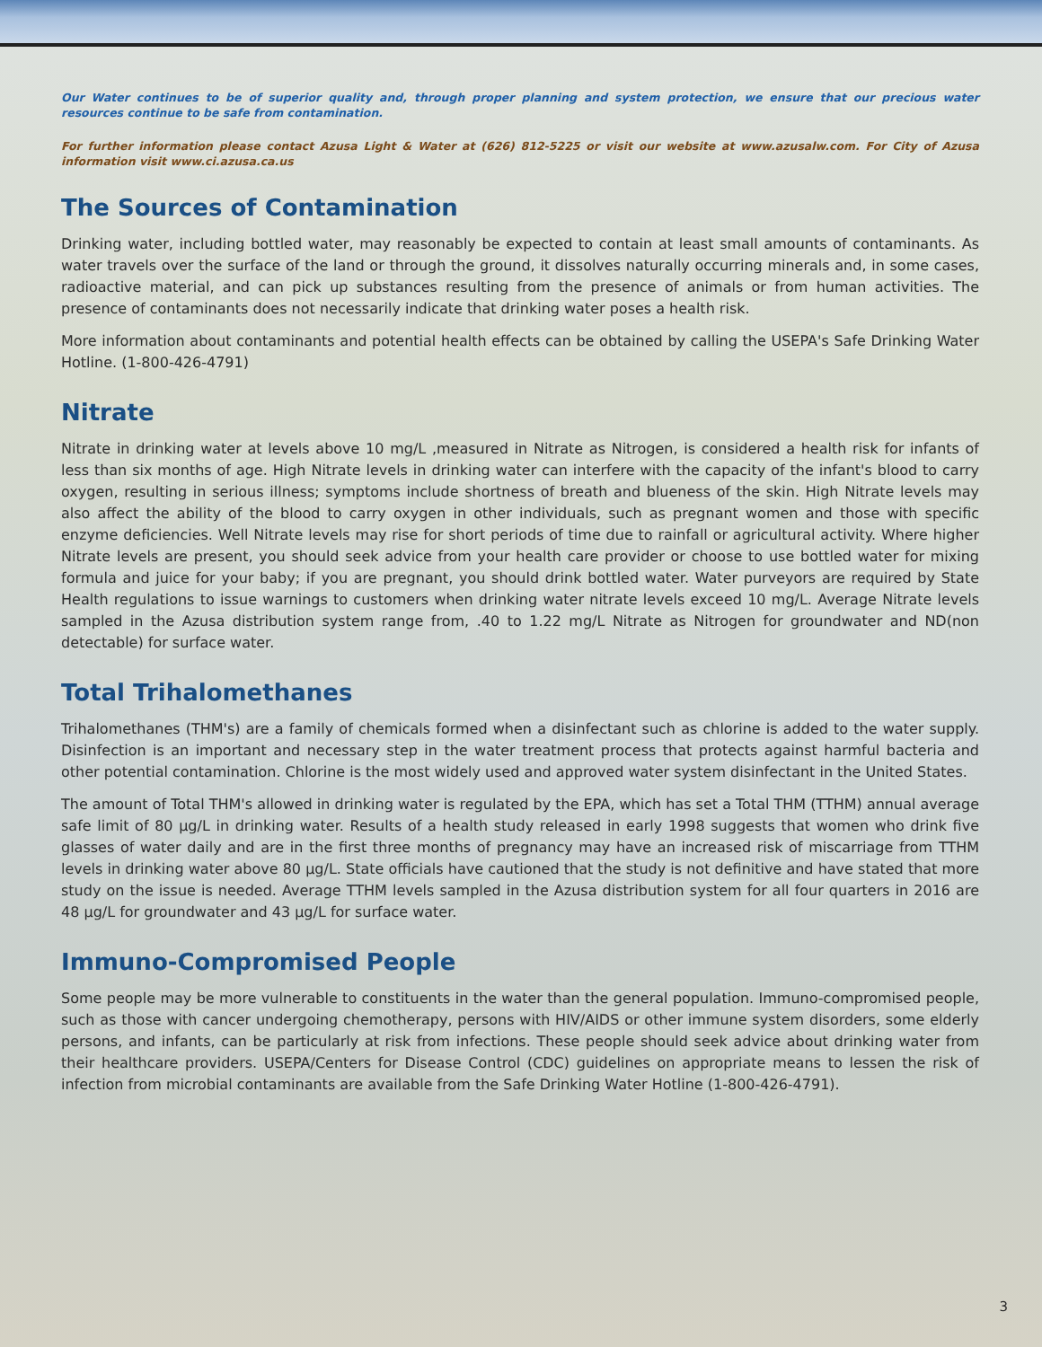Our Water continues to be of superior quality and, through proper planning and system protection, we ensure that our precious water resources continue to be safe from contamination.
For further information please contact Azusa Light & Water at (626) 812-5225 or visit our website at www.azusalw.com. For City of Azusa information visit www.ci.azusa.ca.us
The Sources of Contamination
Drinking water, including bottled water, may reasonably be expected to contain at least small amounts of contaminants. As water travels over the surface of the land or through the ground, it dissolves naturally occurring minerals and, in some cases, radioactive material, and can pick up substances resulting from the presence of animals or from human activities. The presence of contaminants does not necessarily indicate that drinking water poses a health risk.
More information about contaminants and potential health effects can be obtained by calling the USEPA's Safe Drinking Water Hotline. (1-800-426-4791)
Nitrate
Nitrate in drinking water at levels above 10 mg/L ,measured in Nitrate as Nitrogen, is considered a health risk for infants of less than six months of age. High Nitrate levels in drinking water can interfere with the capacity of the infant's blood to carry oxygen, resulting in serious illness; symptoms include shortness of breath and blueness of the skin. High Nitrate levels may also affect the ability of the blood to carry oxygen in other individuals, such as pregnant women and those with specific enzyme deficiencies. Well Nitrate levels may rise for short periods of time due to rainfall or agricultural activity. Where higher Nitrate levels are present, you should seek advice from your health care provider or choose to use bottled water for mixing formula and juice for your baby; if you are pregnant, you should drink bottled water. Water purveyors are required by State Health regulations to issue warnings to customers when drinking water nitrate levels exceed 10 mg/L. Average Nitrate levels sampled in the Azusa distribution system range from, .40 to 1.22 mg/L Nitrate as Nitrogen for groundwater and ND(non detectable) for surface water.
Total Trihalomethanes
Trihalomethanes (THM's) are a family of chemicals formed when a disinfectant such as chlorine is added to the water supply. Disinfection is an important and necessary step in the water treatment process that protects against harmful bacteria and other potential contamination. Chlorine is the most widely used and approved water system disinfectant in the United States.
The amount of Total THM's allowed in drinking water is regulated by the EPA, which has set a Total THM (TTHM) annual average safe limit of 80 µg/L in drinking water. Results of a health study released in early 1998 suggests that women who drink five glasses of water daily and are in the first three months of pregnancy may have an increased risk of miscarriage from TTHM levels in drinking water above 80 µg/L. State officials have cautioned that the study is not definitive and have stated that more study on the issue is needed. Average TTHM levels sampled in the Azusa distribution system for all four quarters in 2016 are 48 µg/L for groundwater and 43 µg/L for surface water.
Immuno-Compromised People
Some people may be more vulnerable to constituents in the water than the general population. Immuno-compromised people, such as those with cancer undergoing chemotherapy, persons with HIV/AIDS or other immune system disorders, some elderly persons, and infants, can be particularly at risk from infections. These people should seek advice about drinking water from their healthcare providers. USEPA/Centers for Disease Control (CDC) guidelines on appropriate means to lessen the risk of infection from microbial contaminants are available from the Safe Drinking Water Hotline (1-800-426-4791).
3